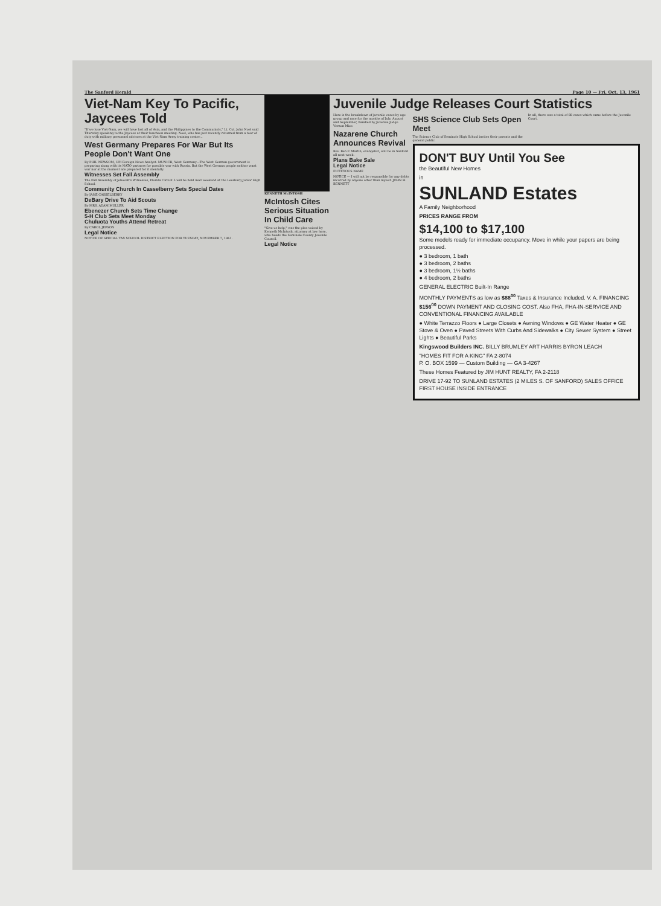The Sanford Herald Page 10 — Fri. Oct. 13, 1961
Viet-Nam Key To Pacific, Jaycees Told
"If we lose Viet-Nam, we will have lost all of Asia, and the Philippines to the Communists," Lt. Col. John Noel said Thursday speaking to the Jaycees at their luncheon meeting. Noel, who has just recently returned from a tour of duty with military personnel advisors at the Viet-Nam Army training center...
West Germany Prepares For War But Its People Don't Want One
By PHIL NEWSOM, UPI Foreign News Analyst. MUNICH, West Germany—The West German government is preparing along with its NATO partners for possible war with Russia. But the West German people neither want war nor at the moment are prepared for it mentally.
Witnesses Set Fall Assembly
The Fall Assembly of Jehovah's Witnesses, Florida Circuit 5 will be held next weekend at the Leesburg Junior High School.
Community Church In Casselberry Sets Special Dates
By JANE CASSELBERRY
DeBary Drive To Aid Scouts
By MRS. ADAM MULLER
Ebenezer Church Sets Time Change
5-H Club Sets Meet Monday
Chuluota Youths Attend Retreat
By CAROL JEPSON
Legal Notice
NOTICE OF SPECIAL TAX SCHOOL DISTRICT ELECTION FOR TUESDAY, NOVEMBER 7, 1961.
KENNETH McINTOSH
McIntosh Cites Serious Situation In Child Care
"Give us help," was the plea voiced by Kenneth McIntosh, attorney at law here, who heads the Seminole County Juvenile Council.
Legal Notice
Juvenile Judge Releases Court Statistics
Here is the breakdown of juvenile cases by age group and race for the months of July, August and September, handled by Juvenile Judge Vernon Mize.
Nazarene Church Announces Revival
Rev. Ben F. Martin, evangelist, will be in Sanford all next week.
Plans Bake Sale
Legal Notice
FICTITIOUS NAME
NOTICE — I will not be responsible for any debts incurred by anyone other than myself. JOHN H. BENNETT
SHS Science Club Sets Open Meet
The Science Club of Seminole High School invites their parents and the general public.
In all, there was a total of 88 cases which came before the Juvenile Court.
DON'T BUY Until You See
the Beautiful New Homes
in
SUNLAND Estates
A Family Neighborhood
PRICES RANGE FROM
$14,100 to $17,100
Some models ready for immediate occupancy. Move in while your papers are being processed.
● 3 bedroom, 1 bath
● 3 bedroom, 2 baths
● 3 bedroom, 1½ baths
● 4 bedroom, 2 baths
GENERAL ELECTRIC Built-In Range
MONTHLY PAYMENTS as low as $88<sup>00</sup> Taxes & Insurance Included. V. A. FINANCING $156<sup>00</sup> DOWN PAYMENT AND CLOSING COST. Also FHA, FHA-IN-SERVICE AND CONVENTIONAL FINANCING AVAILABLE
● White Terrazzo Floors ● Large Closets ● Awning Windows ● GE Water Heater ● GE Stove & Oven ● Paved Streets With Curbs And Sidewalks ● City Sewer System ● Street Lights ● Beautiful Parks
Kingswood Builders INC. BILLY BRUMLEY ART HARRIS BYRON LEACH
"HOMES FIT FOR A KING" FA 2-8074
P. O. BOX 1599 — Custom Building — GA 3-4267
These Homes Featured by JIM HUNT REALTY, FA 2-2118
DRIVE 17-92 TO SUNLAND ESTATES (2 MILES S. OF SANFORD) SALES OFFICE FIRST HOUSE INSIDE ENTRANCE